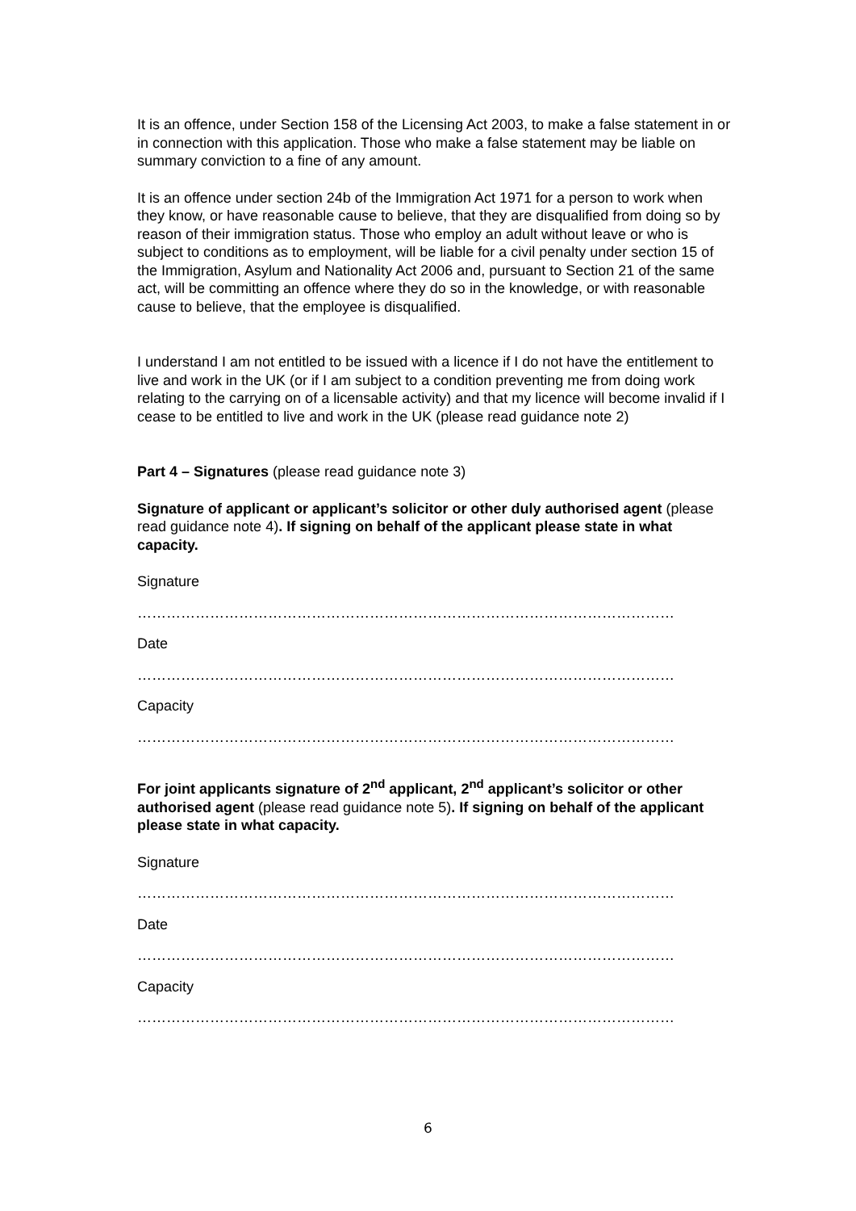It is an offence, under Section 158 of the Licensing Act 2003, to make a false statement in or in connection with this application. Those who make a false statement may be liable on summary conviction to a fine of any amount.
It is an offence under section 24b of the Immigration Act 1971 for a person to work when they know, or have reasonable cause to believe, that they are disqualified from doing so by reason of their immigration status. Those who employ an adult without leave or who is subject to conditions as to employment, will be liable for a civil penalty under section 15 of the Immigration, Asylum and Nationality Act 2006 and, pursuant to Section 21 of the same act, will be committing an offence where they do so in the knowledge, or with reasonable cause to believe, that the employee is disqualified.
I understand I am not entitled to be issued with a licence if I do not have the entitlement to live and work in the UK (or if I am subject to a condition preventing me from doing work relating to the carrying on of a licensable activity) and that my licence will become invalid if I cease to be entitled to live and work in the UK (please read guidance note 2)
Part 4 – Signatures (please read guidance note 3)
Signature of applicant or applicant’s solicitor or other duly authorised agent (please read guidance note 4). If signing on behalf of the applicant please state in what capacity.
Signature
…………………………………………………………………………………………………
Date
…………………………………………………………………………………………………
Capacity
…………………………………………………………………………………………………
For joint applicants signature of 2<sup>nd</sup> applicant, 2<sup>nd</sup> applicant’s solicitor or other authorised agent (please read guidance note 5). If signing on behalf of the applicant please state in what capacity.
Signature
…………………………………………………………………………………………………
Date
…………………………………………………………………………………………………
Capacity
…………………………………………………………………………………………………
6